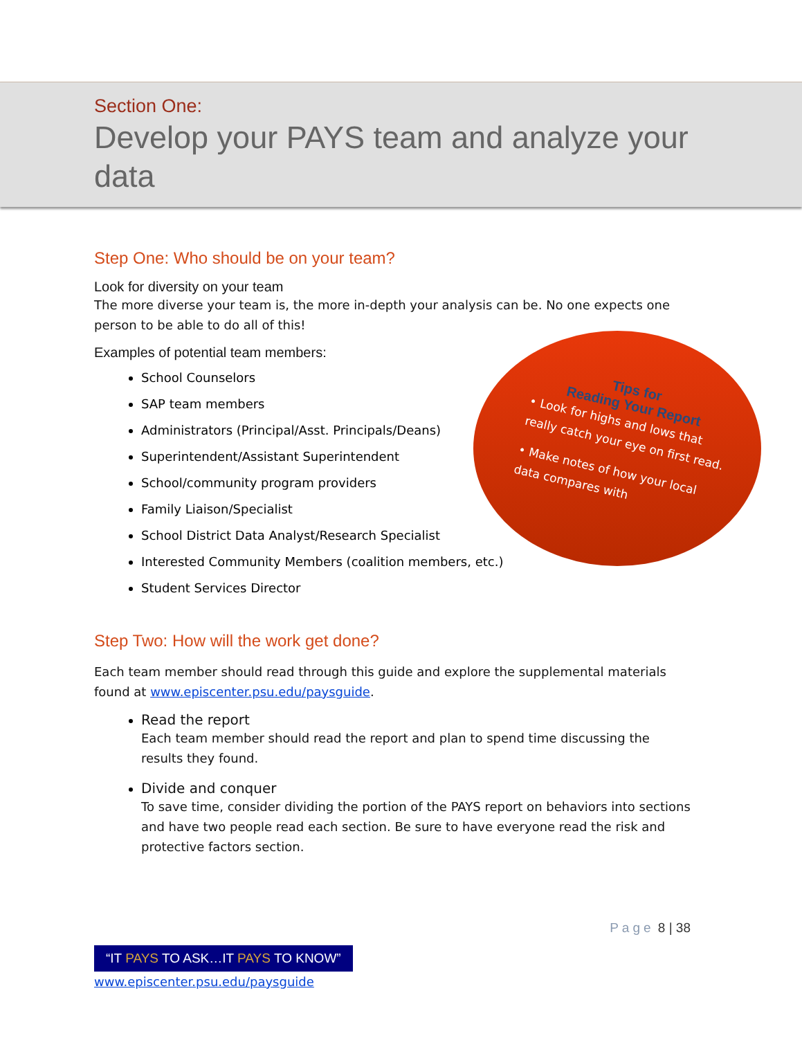Tips for
Reading Your Report
• Look for highs and lows that really catch your eye on first read.
• Make notes of how your local data compares with
Section One:
Develop your PAYS team and analyze your data
Step One: Who should be on your team?
Look for diversity on your team
The more diverse your team is, the more in-depth your analysis can be. No one expects one person to be able to do all of this!
Examples of potential team members:
School Counselors
SAP team members
Administrators (Principal/Asst. Principals/Deans)
Superintendent/Assistant Superintendent
School/community program providers
Family Liaison/Specialist
School District Data Analyst/Research Specialist
Interested Community Members (coalition members, etc.)
Student Services Director
Step Two: How will the work get done?
Each team member should read through this guide and explore the supplemental materials found at www.episcenter.psu.edu/paysguide.
Read the report
Each team member should read the report and plan to spend time discussing the results they found.
Divide and conquer
To save time, consider dividing the portion of the PAYS report on behaviors into sections and have two people read each section. Be sure to have everyone read the risk and protective factors section.
Page 8 | 38
“IT PAYS TO ASK…IT PAYS TO KNOW”
www.episcenter.psu.edu/paysguide